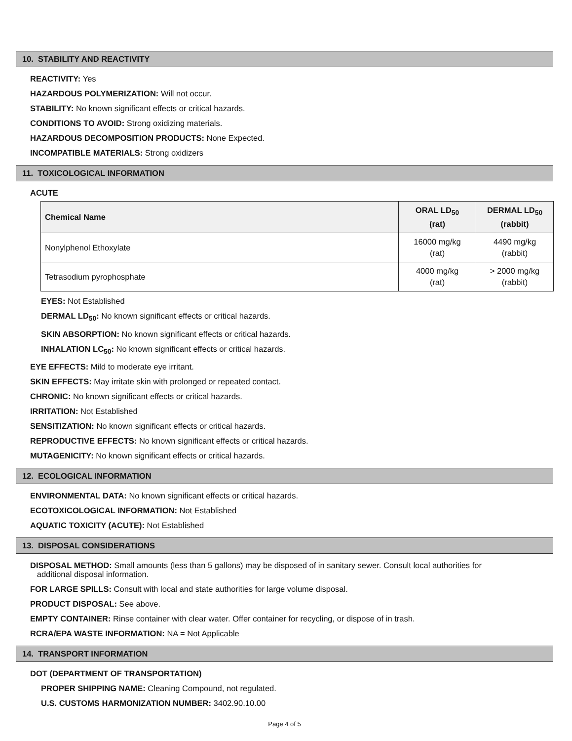10. STABILITY AND REACTIVITY
REACTIVITY: Yes
HAZARDOUS POLYMERIZATION: Will not occur.
STABILITY: No known significant effects or critical hazards.
CONDITIONS TO AVOID: Strong oxidizing materials.
HAZARDOUS DECOMPOSITION PRODUCTS: None Expected.
INCOMPATIBLE MATERIALS: Strong oxidizers
11. TOXICOLOGICAL INFORMATION
ACUTE
| Chemical Name | ORAL LD<sub>50</sub> (rat) | DERMAL LD<sub>50</sub> (rabbit) |
| --- | --- | --- |
| Nonylphenol Ethoxylate | 16000 mg/kg (rat) | 4490 mg/kg (rabbit) |
| Tetrasodium pyrophosphate | 4000 mg/kg (rat) | > 2000 mg/kg (rabbit) |
EYES: Not Established
DERMAL LD<sub>50</sub>: No known significant effects or critical hazards.
SKIN ABSORPTION: No known significant effects or critical hazards.
INHALATION LC<sub>50</sub>: No known significant effects or critical hazards.
EYE EFFECTS: Mild to moderate eye irritant.
SKIN EFFECTS: May irritate skin with prolonged or repeated contact.
CHRONIC: No known significant effects or critical hazards.
IRRITATION: Not Established
SENSITIZATION: No known significant effects or critical hazards.
REPRODUCTIVE EFFECTS: No known significant effects or critical hazards.
MUTAGENICITY: No known significant effects or critical hazards.
12. ECOLOGICAL INFORMATION
ENVIRONMENTAL DATA: No known significant effects or critical hazards.
ECOTOXICOLOGICAL INFORMATION: Not Established
AQUATIC TOXICITY (ACUTE): Not Established
13. DISPOSAL CONSIDERATIONS
DISPOSAL METHOD: Small amounts (less than 5 gallons) may be disposed of in sanitary sewer. Consult local authorities for
additional disposal information.
FOR LARGE SPILLS: Consult with local and state authorities for large volume disposal.
PRODUCT DISPOSAL: See above.
EMPTY CONTAINER: Rinse container with clear water. Offer container for recycling, or dispose of in trash.
RCRA/EPA WASTE INFORMATION: NA = Not Applicable
14. TRANSPORT INFORMATION
DOT (DEPARTMENT OF TRANSPORTATION)
PROPER SHIPPING NAME: Cleaning Compound, not regulated.
U.S. CUSTOMS HARMONIZATION NUMBER: 3402.90.10.00
Page 4 of 5